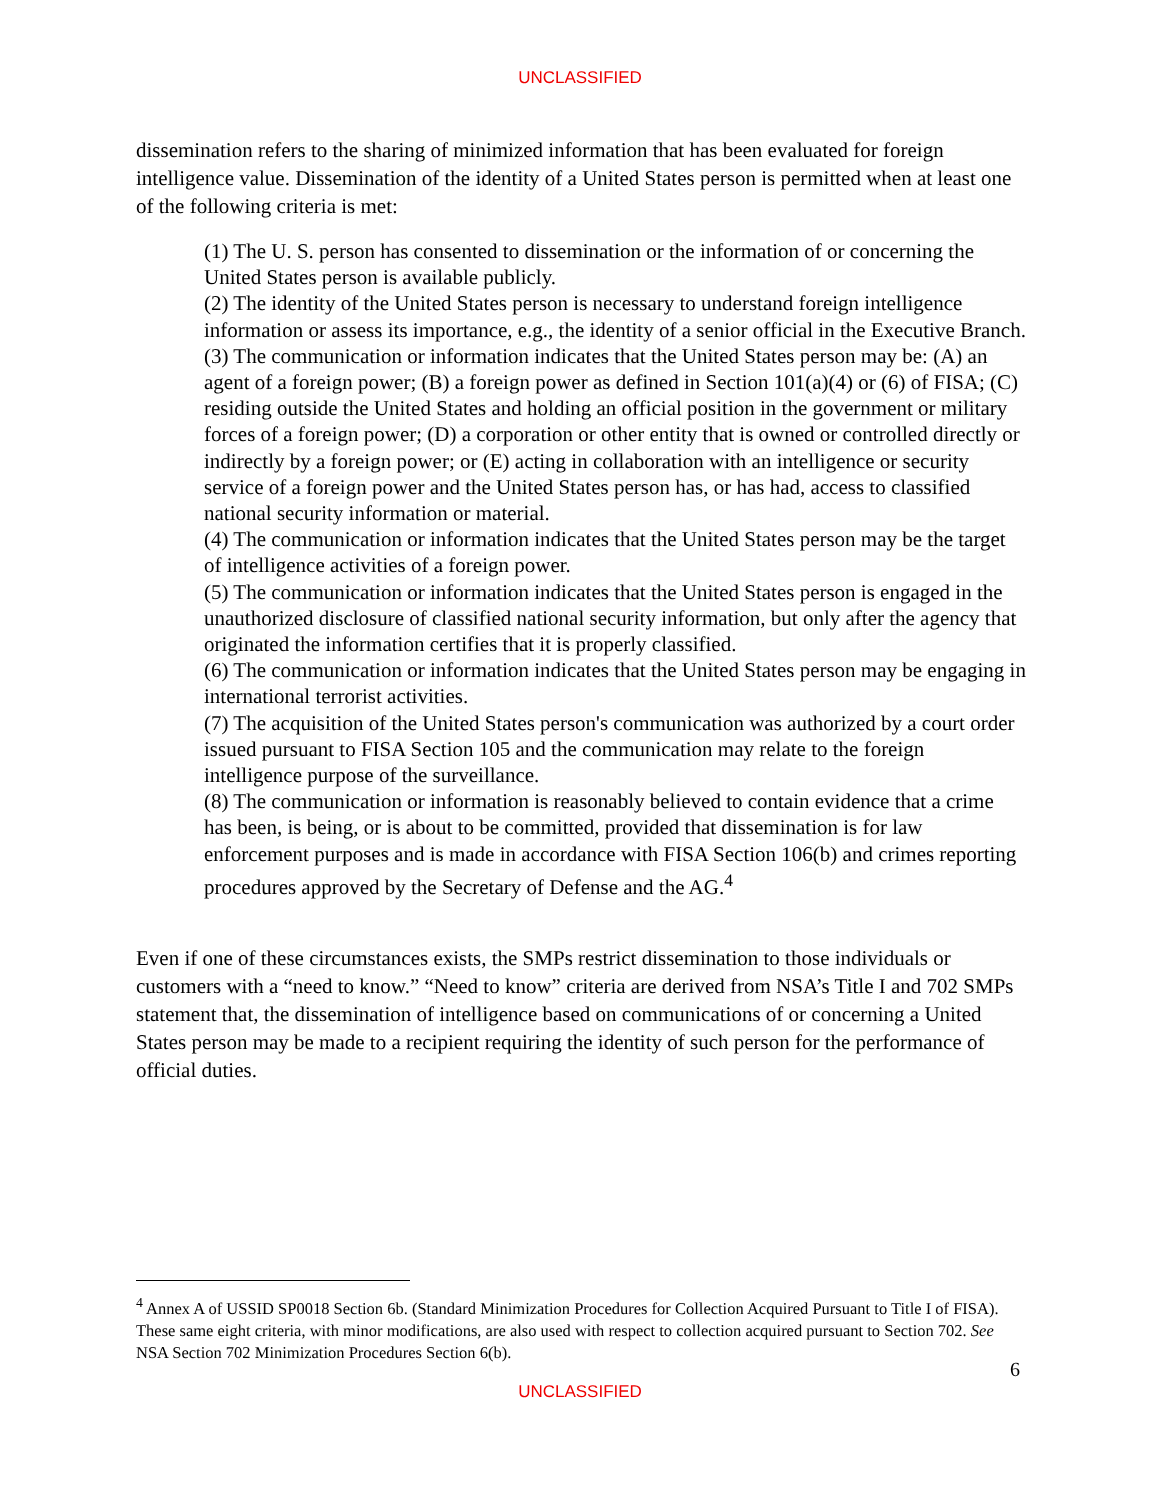UNCLASSIFIED
dissemination refers to the sharing of minimized information that has been evaluated for foreign intelligence value. Dissemination of the identity of a United States person is permitted when at least one of the following criteria is met:
(1) The U. S. person has consented to dissemination or the information of or concerning the United States person is available publicly.
(2) The identity of the United States person is necessary to understand foreign intelligence information or assess its importance, e.g., the identity of a senior official in the Executive Branch.
(3) The communication or information indicates that the United States person may be: (A) an agent of a foreign power; (B) a foreign power as defined in Section 101(a)(4) or (6) of FISA; (C) residing outside the United States and holding an official position in the government or military forces of a foreign power; (D) a corporation or other entity that is owned or controlled directly or indirectly by a foreign power; or (E) acting in collaboration with an intelligence or security service of a foreign power and the United States person has, or has had, access to classified national security information or material.
(4) The communication or information indicates that the United States person may be the target of intelligence activities of a foreign power.
(5) The communication or information indicates that the United States person is engaged in the unauthorized disclosure of classified national security information, but only after the agency that originated the information certifies that it is properly classified.
(6) The communication or information indicates that the United States person may be engaging in international terrorist activities.
(7) The acquisition of the United States person's communication was authorized by a court order issued pursuant to FISA Section 105 and the communication may relate to the foreign intelligence purpose of the surveillance.
(8) The communication or information is reasonably believed to contain evidence that a crime has been, is being, or is about to be committed, provided that dissemination is for law enforcement purposes and is made in accordance with FISA Section 106(b) and crimes reporting procedures approved by the Secretary of Defense and the AG.<sup>4</sup>
Even if one of these circumstances exists, the SMPs restrict dissemination to those individuals or customers with a “need to know.” “Need to know” criteria are derived from NSA’s Title I and 702 SMPs statement that, the dissemination of intelligence based on communications of or concerning a United States person may be made to a recipient requiring the identity of such person for the performance of official duties.
<sup>4</sup> Annex A of USSID SP0018 Section 6b. (Standard Minimization Procedures for Collection Acquired Pursuant to Title I of FISA). These same eight criteria, with minor modifications, are also used with respect to collection acquired pursuant to Section 702. See NSA Section 702 Minimization Procedures Section 6(b).
6
UNCLASSIFIED